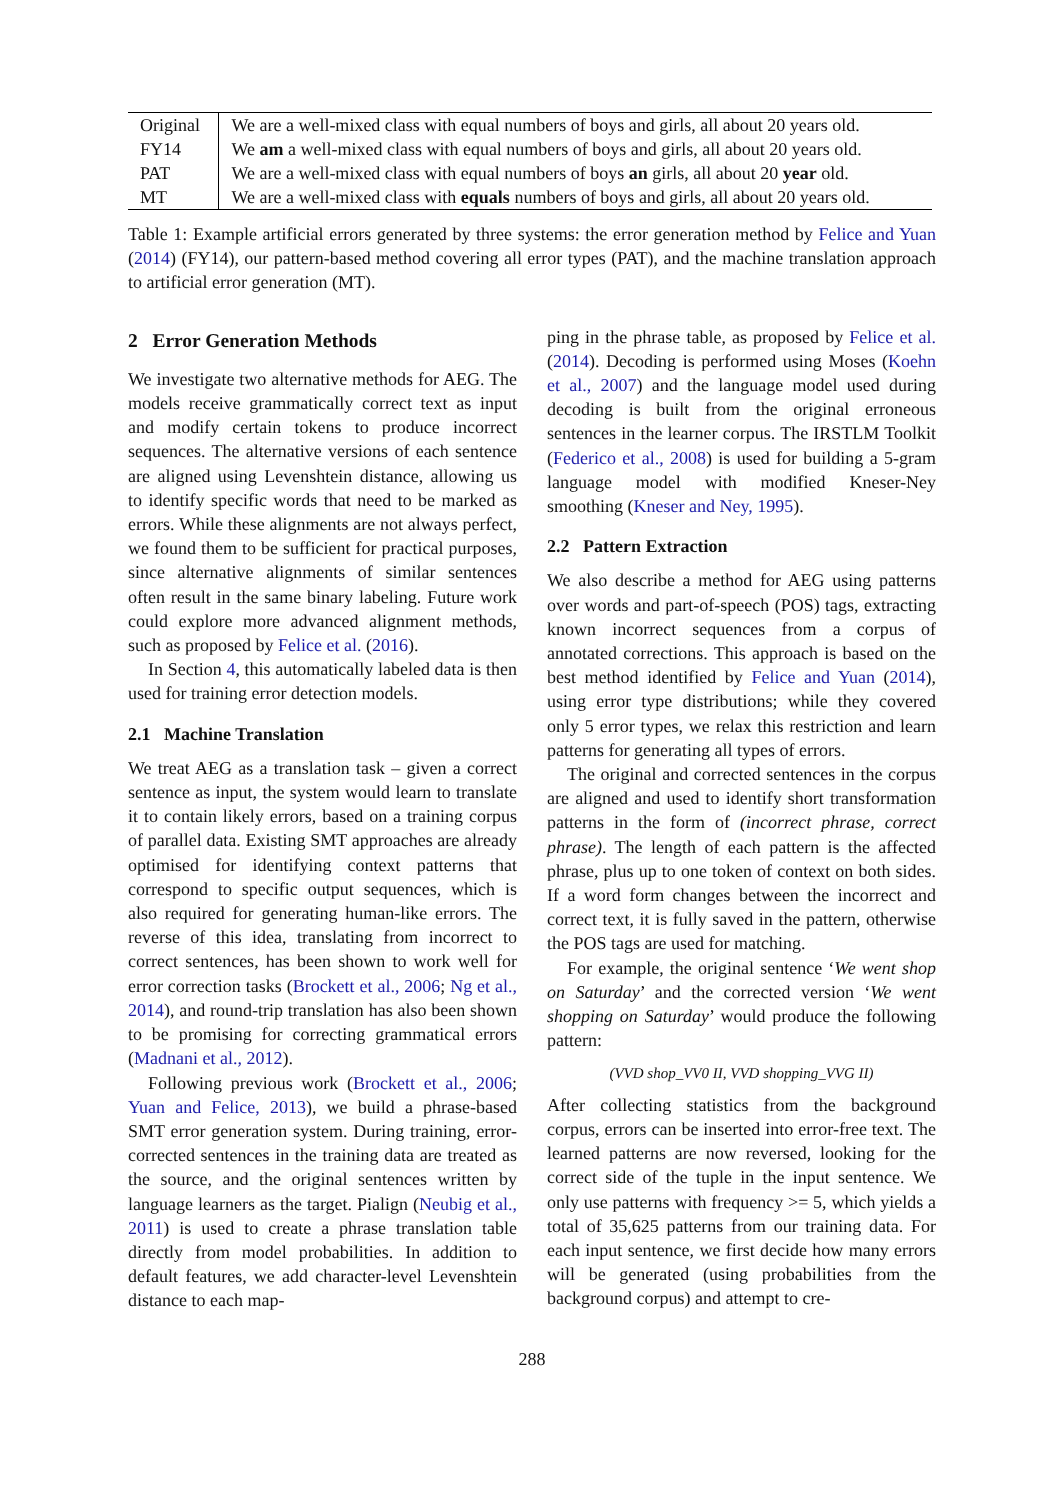| Original | We are a well-mixed class with equal numbers of boys and girls, all about 20 years old. |
| FY14 | We am a well-mixed class with equal numbers of boys and girls, all about 20 years old. |
| PAT | We are a well-mixed class with equal numbers of boys an girls, all about 20 year old. |
| MT | We are a well-mixed class with equals numbers of boys and girls, all about 20 years old. |
Table 1: Example artificial errors generated by three systems: the error generation method by Felice and Yuan (2014) (FY14), our pattern-based method covering all error types (PAT), and the machine translation approach to artificial error generation (MT).
2 Error Generation Methods
We investigate two alternative methods for AEG. The models receive grammatically correct text as input and modify certain tokens to produce incorrect sequences. The alternative versions of each sentence are aligned using Levenshtein distance, allowing us to identify specific words that need to be marked as errors. While these alignments are not always perfect, we found them to be sufficient for practical purposes, since alternative alignments of similar sentences often result in the same binary labeling. Future work could explore more advanced alignment methods, such as proposed by Felice et al. (2016).
In Section 4, this automatically labeled data is then used for training error detection models.
2.1 Machine Translation
We treat AEG as a translation task – given a correct sentence as input, the system would learn to translate it to contain likely errors, based on a training corpus of parallel data. Existing SMT approaches are already optimised for identifying context patterns that correspond to specific output sequences, which is also required for generating human-like errors. The reverse of this idea, translating from incorrect to correct sentences, has been shown to work well for error correction tasks (Brockett et al., 2006; Ng et al., 2014), and round-trip translation has also been shown to be promising for correcting grammatical errors (Madnani et al., 2012).
Following previous work (Brockett et al., 2006; Yuan and Felice, 2013), we build a phrase-based SMT error generation system. During training, error-corrected sentences in the training data are treated as the source, and the original sentences written by language learners as the target. Pialign (Neubig et al., 2011) is used to create a phrase translation table directly from model probabilities. In addition to default features, we add character-level Levenshtein distance to each map-
ping in the phrase table, as proposed by Felice et al. (2014). Decoding is performed using Moses (Koehn et al., 2007) and the language model used during decoding is built from the original erroneous sentences in the learner corpus. The IRSTLM Toolkit (Federico et al., 2008) is used for building a 5-gram language model with modified Kneser-Ney smoothing (Kneser and Ney, 1995).
2.2 Pattern Extraction
We also describe a method for AEG using patterns over words and part-of-speech (POS) tags, extracting known incorrect sequences from a corpus of annotated corrections. This approach is based on the best method identified by Felice and Yuan (2014), using error type distributions; while they covered only 5 error types, we relax this restriction and learn patterns for generating all types of errors.
The original and corrected sentences in the corpus are aligned and used to identify short transformation patterns in the form of (incorrect phrase, correct phrase). The length of each pattern is the affected phrase, plus up to one token of context on both sides. If a word form changes between the incorrect and correct text, it is fully saved in the pattern, otherwise the POS tags are used for matching.
For example, the original sentence ‘We went shop on Saturday’ and the corrected version ‘We went shopping on Saturday’ would produce the following pattern:
(VVD shop_VV0 II, VVD shopping_VVG II)
After collecting statistics from the background corpus, errors can be inserted into error-free text. The learned patterns are now reversed, looking for the correct side of the tuple in the input sentence. We only use patterns with frequency >= 5, which yields a total of 35,625 patterns from our training data. For each input sentence, we first decide how many errors will be generated (using probabilities from the background corpus) and attempt to cre-
288